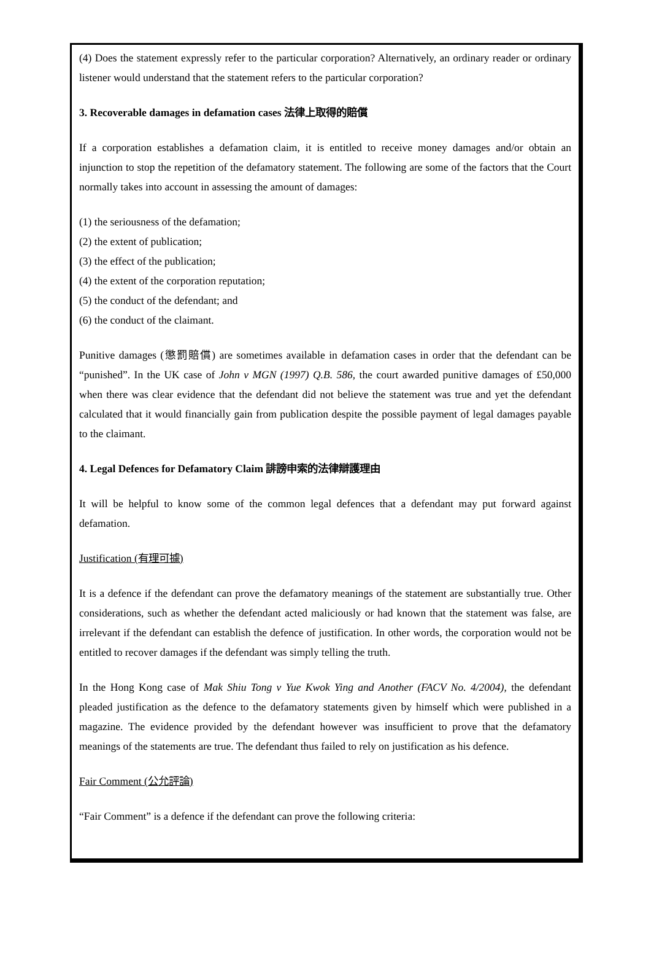(4) Does the statement expressly refer to the particular corporation? Alternatively, an ordinary reader or ordinary listener would understand that the statement refers to the particular corporation?
3. Recoverable damages in defamation cases 法律上取得的賠償
If a corporation establishes a defamation claim, it is entitled to receive money damages and/or obtain an injunction to stop the repetition of the defamatory statement. The following are some of the factors that the Court normally takes into account in assessing the amount of damages:
(1) the seriousness of the defamation;
(2) the extent of publication;
(3) the effect of the publication;
(4) the extent of the corporation reputation;
(5) the conduct of the defendant; and
(6) the conduct of the claimant.
Punitive damages (懲罰賠償) are sometimes available in defamation cases in order that the defendant can be “punished”. In the UK case of John v MGN (1997) Q.B. 586, the court awarded punitive damages of £50,000 when there was clear evidence that the defendant did not believe the statement was true and yet the defendant calculated that it would financially gain from publication despite the possible payment of legal damages payable to the claimant.
4. Legal Defences for Defamatory Claim 誹謗申索的法律辯護理由
It will be helpful to know some of the common legal defences that a defendant may put forward against defamation.
Justification (有理可據)
It is a defence if the defendant can prove the defamatory meanings of the statement are substantially true. Other considerations, such as whether the defendant acted maliciously or had known that the statement was false, are irrelevant if the defendant can establish the defence of justification. In other words, the corporation would not be entitled to recover damages if the defendant was simply telling the truth.
In the Hong Kong case of Mak Shiu Tong v Yue Kwok Ying and Another (FACV No. 4/2004), the defendant pleaded justification as the defence to the defamatory statements given by himself which were published in a magazine. The evidence provided by the defendant however was insufficient to prove that the defamatory meanings of the statements are true. The defendant thus failed to rely on justification as his defence.
Fair Comment (公允評論)
“Fair Comment” is a defence if the defendant can prove the following criteria: